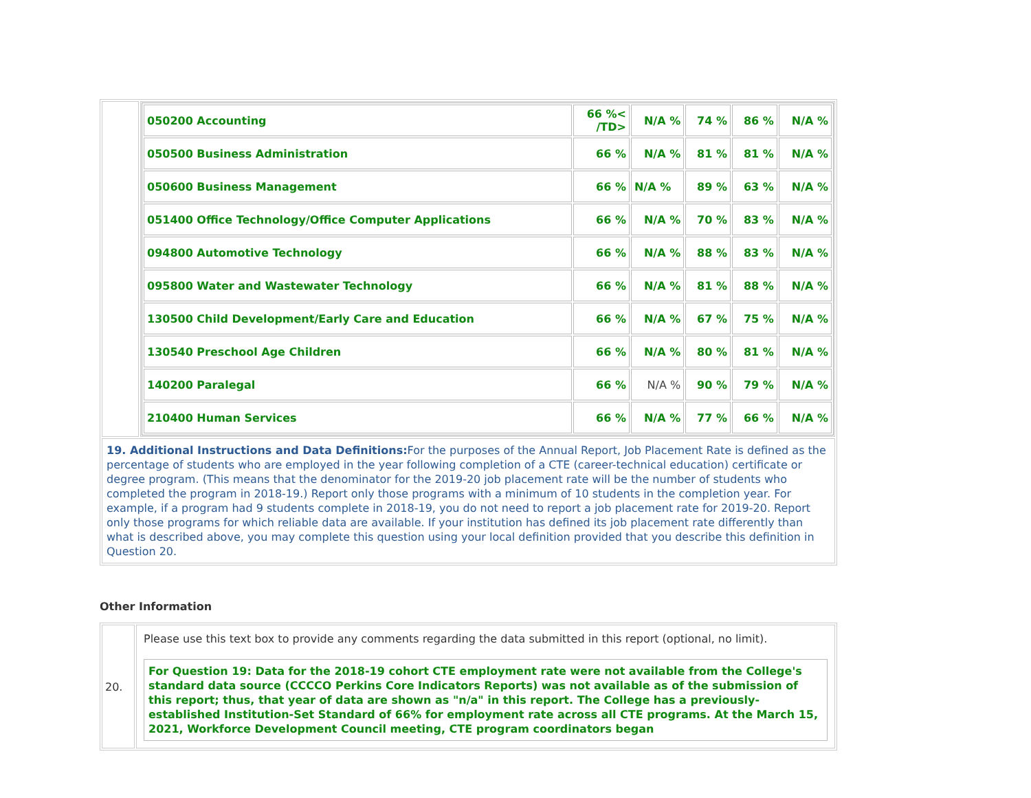| | / 050200 Accounting / 66 %< /TD> / N/A % / 74 % / 86 % / N/A % / / 050500 Business Administration / 66 % / N/A % / 81 % / 81 % / N/A % / / 050600 Business Management / 66 % / N/A % / 89 % / 63 % / N/A % / / 051400 Office Technology/Office Computer Applications / 66 % / N/A % / 70 % / 83 % / N/A % / / 094800 Automotive Technology / 66 % / N/A % / 88 % / 83 % / N/A % / / 095800 Water and Wastewater Technology / 66 % / N/A % / 81 % / 88 % / N/A % / / 130500 Child Development/Early Care and Education / 66 % / N/A % / 67 % / 75 % / N/A % / / 130540 Preschool Age Children / 66 % / N/A % / 80 % / 81 % / N/A % / / 140200 Paralegal / 66 % / N/A % / 90 % / 79 % / N/A % / / 210400 Human Services / 66 % / N/A % / 77 % / 66 % / N/A % / |
| 19. Additional Instructions and Data Definitions: For the purposes of the Annual Report, Job Placement Rate is defined as the percentage of students who are employed in the year following completion of a CTE (career-technical education) certificate or degree program. (This means that the denominator for the 2019-20 job placement rate will be the number of students who completed the program in 2018-19.) Report only those programs with a minimum of 10 students in the completion year. For example, if a program had 9 students complete in 2018-19, you do not need to report a job placement rate for 2019-20. Report only those programs for which reliable data are available. If your institution has defined its job placement rate differently than what is described above, you may complete this question using your local definition provided that you describe this definition in Question 20. | |
Other Information
| 20. | Please use this text box to provide any comments regarding the data submitted in this report (optional, no limit). For Question 19: Data for the 2018-19 cohort CTE employment rate were not available from the College's standard data source (CCCCO Perkins Core Indicators Reports) was not available as of the submission of this report; thus, that year of data are shown as "n/a" in this report. The College has a previously-established Institution-Set Standard of 66% for employment rate across all CTE programs. At the March 15, 2021, Workforce Development Council meeting, CTE program coordinators began |